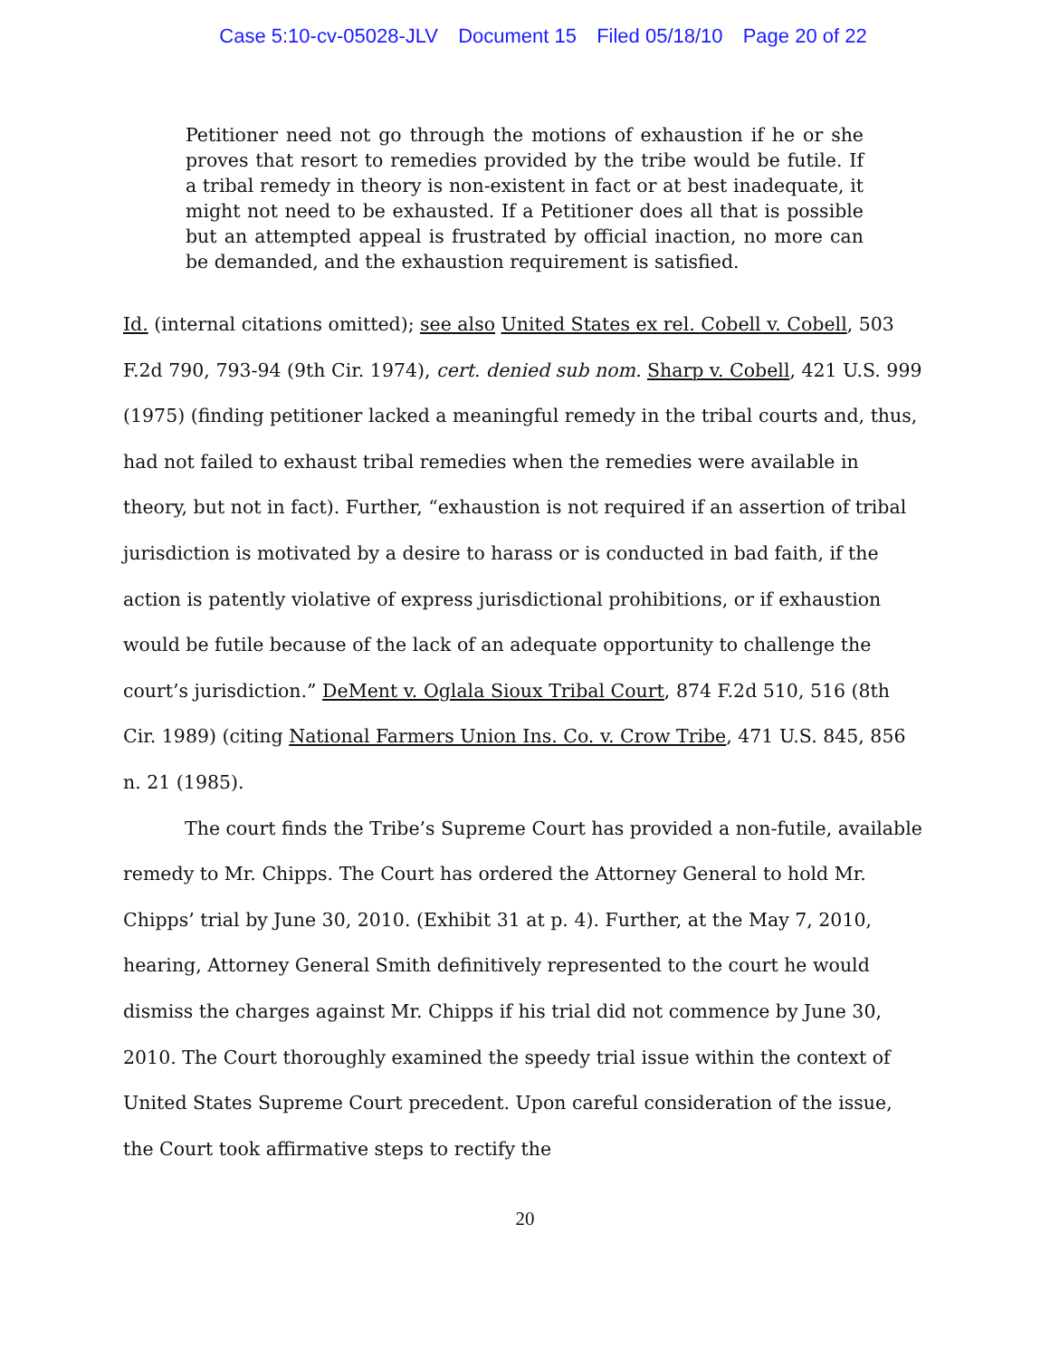Case 5:10-cv-05028-JLV Document 15 Filed 05/18/10 Page 20 of 22
Petitioner need not go through the motions of exhaustion if he or she proves that resort to remedies provided by the tribe would be futile. If a tribal remedy in theory is non-existent in fact or at best inadequate, it might not need to be exhausted. If a Petitioner does all that is possible but an attempted appeal is frustrated by official inaction, no more can be demanded, and the exhaustion requirement is satisfied.
Id. (internal citations omitted); see also United States ex rel. Cobell v. Cobell, 503 F.2d 790, 793-94 (9th Cir. 1974), cert. denied sub nom. Sharp v. Cobell, 421 U.S. 999 (1975) (finding petitioner lacked a meaningful remedy in the tribal courts and, thus, had not failed to exhaust tribal remedies when the remedies were available in theory, but not in fact). Further, “exhaustion is not required if an assertion of tribal jurisdiction is motivated by a desire to harass or is conducted in bad faith, if the action is patently violative of express jurisdictional prohibitions, or if exhaustion would be futile because of the lack of an adequate opportunity to challenge the court’s jurisdiction.” DeMent v. Oglala Sioux Tribal Court, 874 F.2d 510, 516 (8th Cir. 1989) (citing National Farmers Union Ins. Co. v. Crow Tribe, 471 U.S. 845, 856 n. 21 (1985).
The court finds the Tribe’s Supreme Court has provided a non-futile, available remedy to Mr. Chipps. The Court has ordered the Attorney General to hold Mr. Chipps’ trial by June 30, 2010. (Exhibit 31 at p. 4). Further, at the May 7, 2010, hearing, Attorney General Smith definitively represented to the court he would dismiss the charges against Mr. Chipps if his trial did not commence by June 30, 2010. The Court thoroughly examined the speedy trial issue within the context of United States Supreme Court precedent. Upon careful consideration of the issue, the Court took affirmative steps to rectify the
20